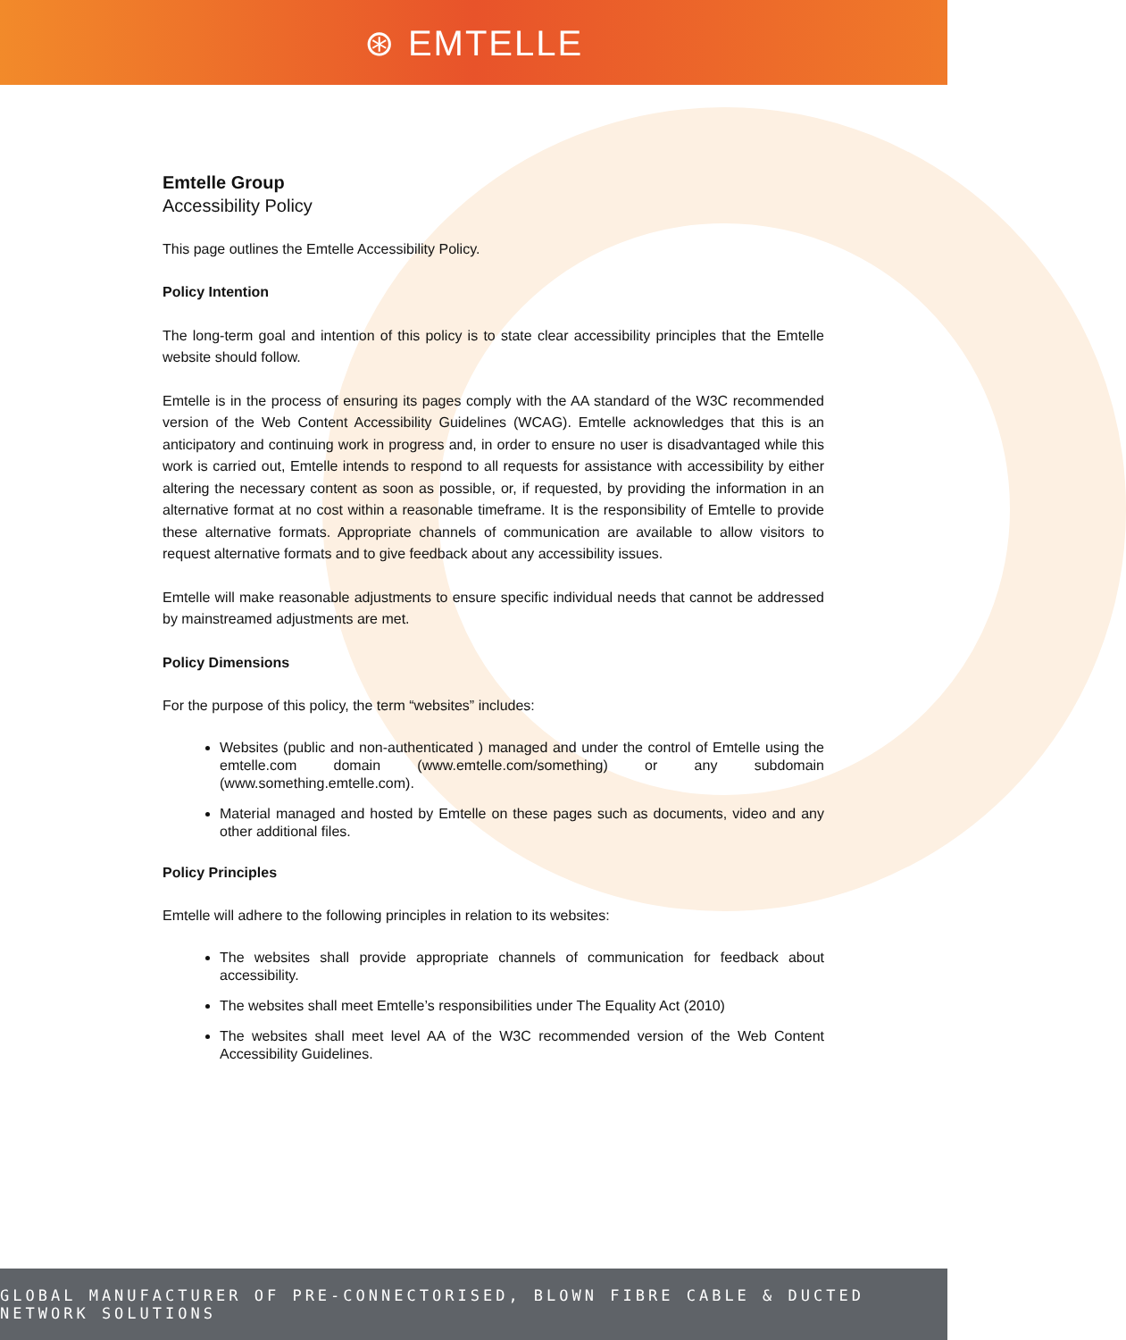⊛ EMTELLE
Emtelle Group
Accessibility Policy
This page outlines the Emtelle Accessibility Policy.
Policy Intention
The long-term goal and intention of this policy is to state clear accessibility principles that the Emtelle website should follow.
Emtelle is in the process of ensuring its pages comply with the AA standard of the W3C recommended version of the Web Content Accessibility Guidelines (WCAG). Emtelle acknowledges that this is an anticipatory and continuing work in progress and, in order to ensure no user is disadvantaged while this work is carried out, Emtelle intends to respond to all requests for assistance with accessibility by either altering the necessary content as soon as possible, or, if requested, by providing the information in an alternative format at no cost within a reasonable timeframe. It is the responsibility of Emtelle to provide these alternative formats. Appropriate channels of communication are available to allow visitors to request alternative formats and to give feedback about any accessibility issues.
Emtelle will make reasonable adjustments to ensure specific individual needs that cannot be addressed by mainstreamed adjustments are met.
Policy Dimensions
For the purpose of this policy, the term “websites” includes:
Websites (public and non-authenticated ) managed and under the control of Emtelle using the emtelle.com domain (www.emtelle.com/something) or any subdomain (www.something.emtelle.com).
Material managed and hosted by Emtelle on these pages such as documents, video and any other additional files.
Policy Principles
Emtelle will adhere to the following principles in relation to its websites:
The websites shall provide appropriate channels of communication for feedback about accessibility.
The websites shall meet Emtelle’s responsibilities under The Equality Act (2010)
The websites shall meet level AA of the W3C recommended version of the Web Content Accessibility Guidelines.
GLOBAL MANUFACTURER OF PRE-CONNECTORISED, BLOWN FIBRE CABLE & DUCTED NETWORK SOLUTIONS